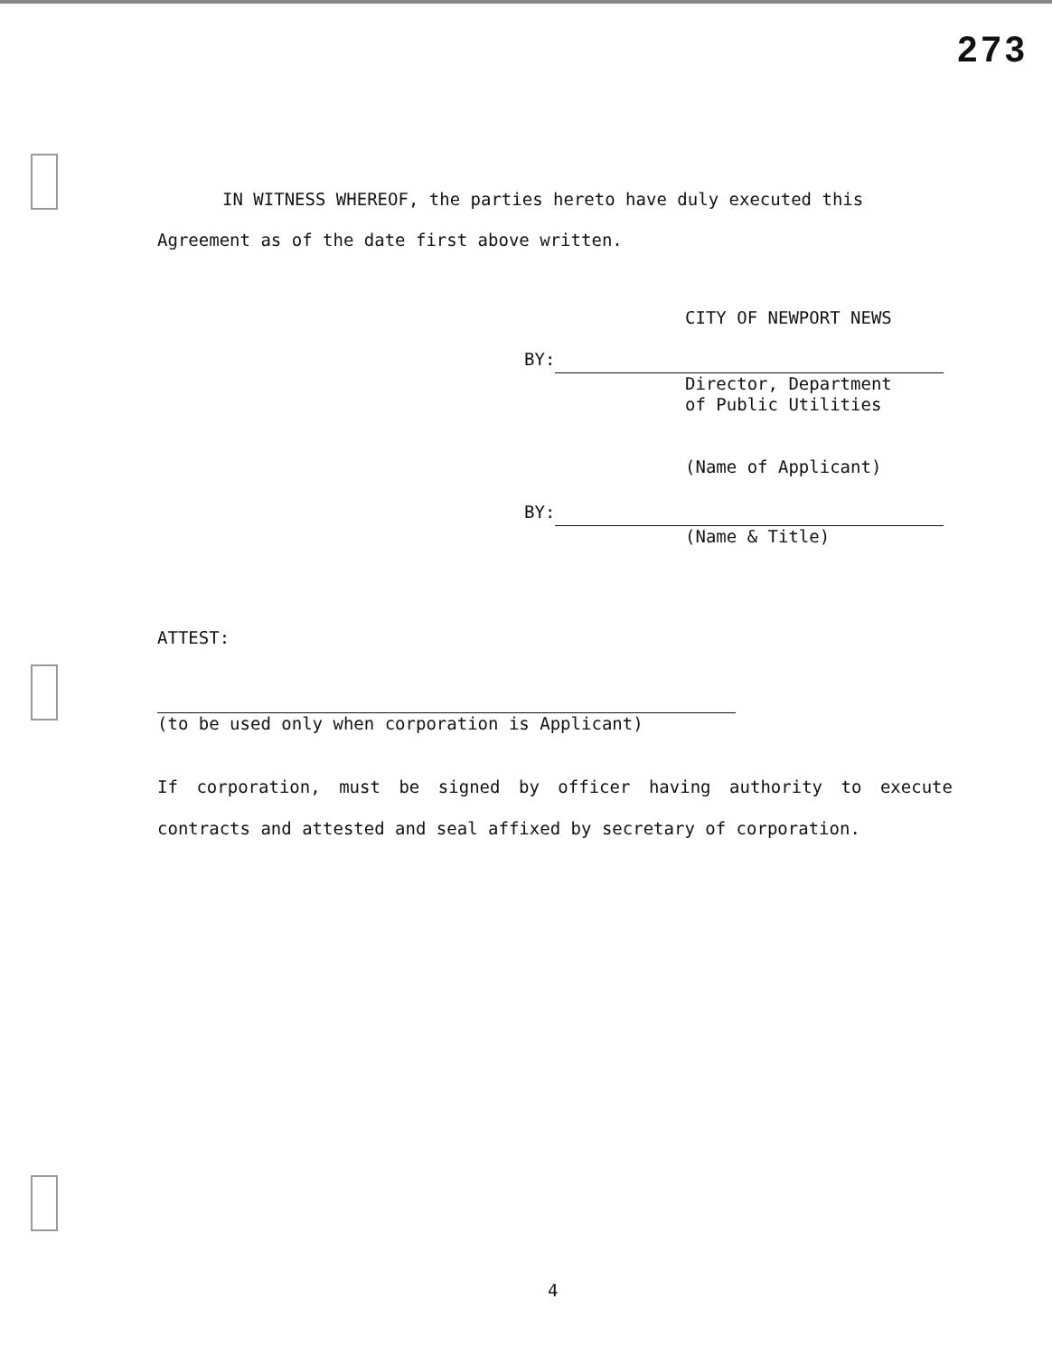273
IN WITNESS WHEREOF, the parties hereto have duly executed this Agreement as of the date first above written.
CITY OF NEWPORT NEWS
BY:
Director, Department
of Public Utilities
(Name of Applicant)
BY:
(Name & Title)
ATTEST:
(to be used only when corporation is Applicant)
If corporation, must be signed by officer having authority to execute contracts and attested and seal affixed by secretary of corporation.
4